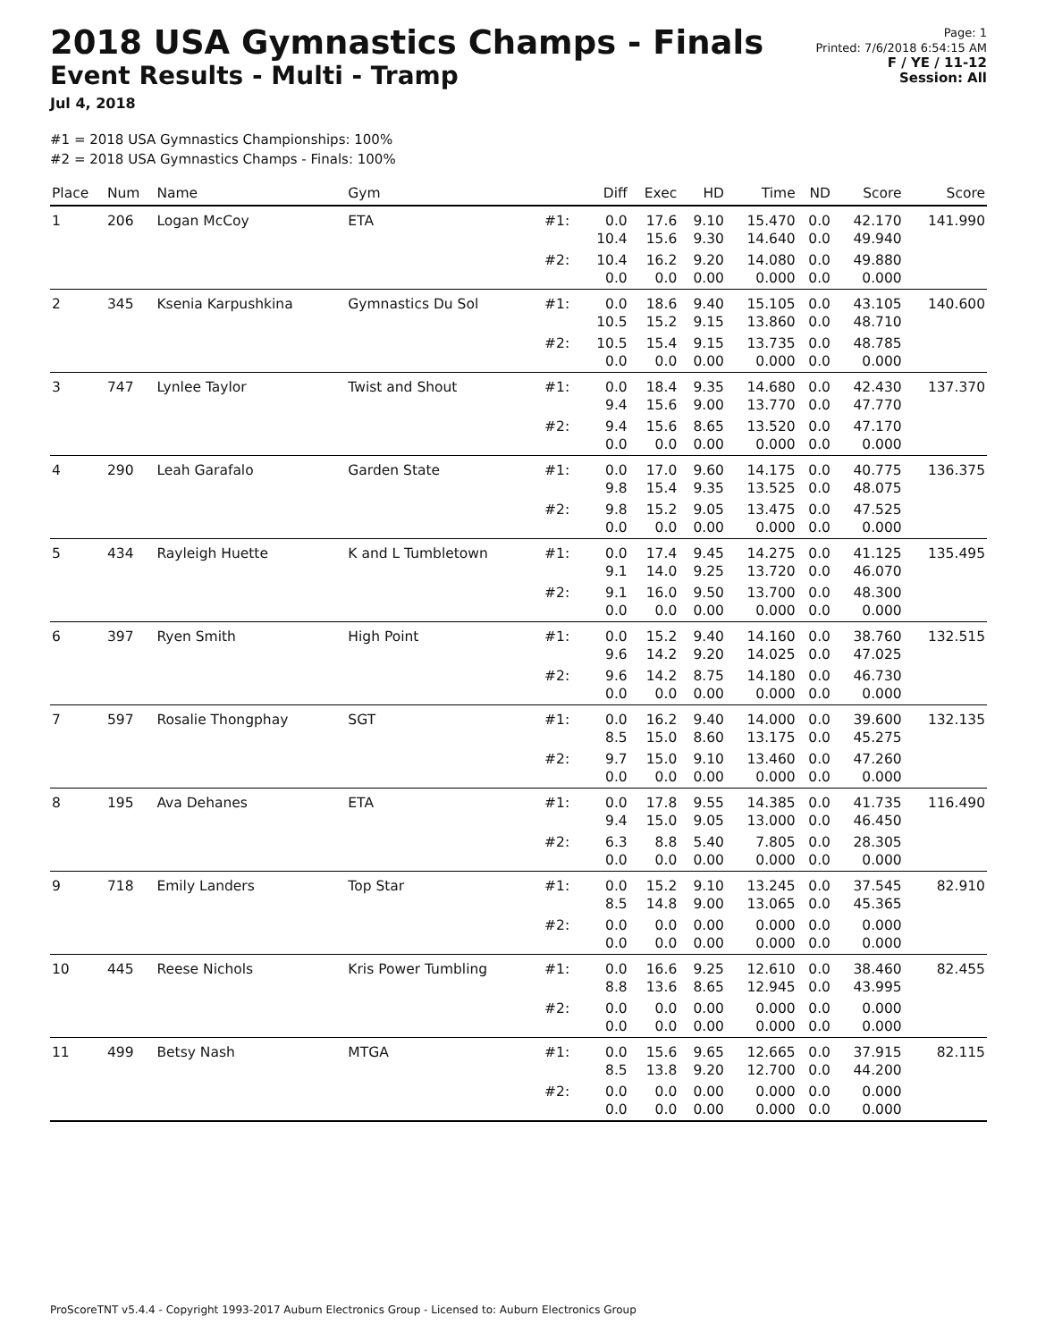2018 USA Gymnastics Champs - Finals
Event Results - Multi - Tramp
Jul 4, 2018
Page: 1
Printed: 7/6/2018 6:54:15 AM
F / YE / 11-12
Session: All
#1 = 2018 USA Gymnastics Championships: 100%
#2 = 2018 USA Gymnastics Champs - Finals: 100%
| Place | Num | Name | Gym | | Diff | Exec | HD | Time | ND | Score | Score |
| --- | --- | --- | --- | --- | --- | --- | --- | --- | --- | --- | --- |
| 1 | 206 | Logan McCoy | ETA | #1: | 0.0 10.4 | 17.6 15.6 | 9.10 9.30 | 15.470 14.640 | 0.0 0.0 | 42.170 49.940 | 141.990 |
| | | | | #2: | 10.4 0.0 | 16.2 0.0 | 9.20 0.00 | 14.080 0.000 | 0.0 0.0 | 49.880 0.000 | |
| 2 | 345 | Ksenia Karpushkina | Gymnastics Du Sol | #1: | 0.0 10.5 | 18.6 15.2 | 9.40 9.15 | 15.105 13.860 | 0.0 0.0 | 43.105 48.710 | 140.600 |
| | | | | #2: | 10.5 0.0 | 15.4 0.0 | 9.15 0.00 | 13.735 0.000 | 0.0 0.0 | 48.785 0.000 | |
| 3 | 747 | Lynlee Taylor | Twist and Shout | #1: | 0.0 9.4 | 18.4 15.6 | 9.35 9.00 | 14.680 13.770 | 0.0 0.0 | 42.430 47.770 | 137.370 |
| | | | | #2: | 9.4 0.0 | 15.6 0.0 | 8.65 0.00 | 13.520 0.000 | 0.0 0.0 | 47.170 0.000 | |
| 4 | 290 | Leah Garafalo | Garden State | #1: | 0.0 9.8 | 17.0 15.4 | 9.60 9.35 | 14.175 13.525 | 0.0 0.0 | 40.775 48.075 | 136.375 |
| | | | | #2: | 9.8 0.0 | 15.2 0.0 | 9.05 0.00 | 13.475 0.000 | 0.0 0.0 | 47.525 0.000 | |
| 5 | 434 | Rayleigh Huette | K and L Tumbletown | #1: | 0.0 9.1 | 17.4 14.0 | 9.45 9.25 | 14.275 13.720 | 0.0 0.0 | 41.125 46.070 | 135.495 |
| | | | | #2: | 9.1 0.0 | 16.0 0.0 | 9.50 0.00 | 13.700 0.000 | 0.0 0.0 | 48.300 0.000 | |
| 6 | 397 | Ryen Smith | High Point | #1: | 0.0 9.6 | 15.2 14.2 | 9.40 9.20 | 14.160 14.025 | 0.0 0.0 | 38.760 47.025 | 132.515 |
| | | | | #2: | 9.6 0.0 | 14.2 0.0 | 8.75 0.00 | 14.180 0.000 | 0.0 0.0 | 46.730 0.000 | |
| 7 | 597 | Rosalie Thongphay | SGT | #1: | 0.0 8.5 | 16.2 15.0 | 9.40 8.60 | 14.000 13.175 | 0.0 0.0 | 39.600 45.275 | 132.135 |
| | | | | #2: | 9.7 0.0 | 15.0 0.0 | 9.10 0.00 | 13.460 0.000 | 0.0 0.0 | 47.260 0.000 | |
| 8 | 195 | Ava Dehanes | ETA | #1: | 0.0 9.4 | 17.8 15.0 | 9.55 9.05 | 14.385 13.000 | 0.0 0.0 | 41.735 46.450 | 116.490 |
| | | | | #2: | 6.3 0.0 | 8.8 0.0 | 5.40 0.00 | 7.805 0.000 | 0.0 0.0 | 28.305 0.000 | |
| 9 | 718 | Emily Landers | Top Star | #1: | 0.0 8.5 | 15.2 14.8 | 9.10 9.00 | 13.245 13.065 | 0.0 0.0 | 37.545 45.365 | 82.910 |
| | | | | #2: | 0.0 0.0 | 0.0 0.0 | 0.00 0.00 | 0.000 0.000 | 0.0 0.0 | 0.000 0.000 | |
| 10 | 445 | Reese Nichols | Kris Power Tumbling | #1: | 0.0 8.8 | 16.6 13.6 | 9.25 8.65 | 12.610 12.945 | 0.0 0.0 | 38.460 43.995 | 82.455 |
| | | | | #2: | 0.0 0.0 | 0.0 0.0 | 0.00 0.00 | 0.000 0.000 | 0.0 0.0 | 0.000 0.000 | |
| 11 | 499 | Betsy Nash | MTGA | #1: | 0.0 8.5 | 15.6 13.8 | 9.65 9.20 | 12.665 12.700 | 0.0 0.0 | 37.915 44.200 | 82.115 |
| | | | | #2: | 0.0 0.0 | 0.0 0.0 | 0.00 0.00 | 0.000 0.000 | 0.0 0.0 | 0.000 0.000 | |
ProScoreTNT v5.4.4 - Copyright 1993-2017 Auburn Electronics Group - Licensed to: Auburn Electronics Group